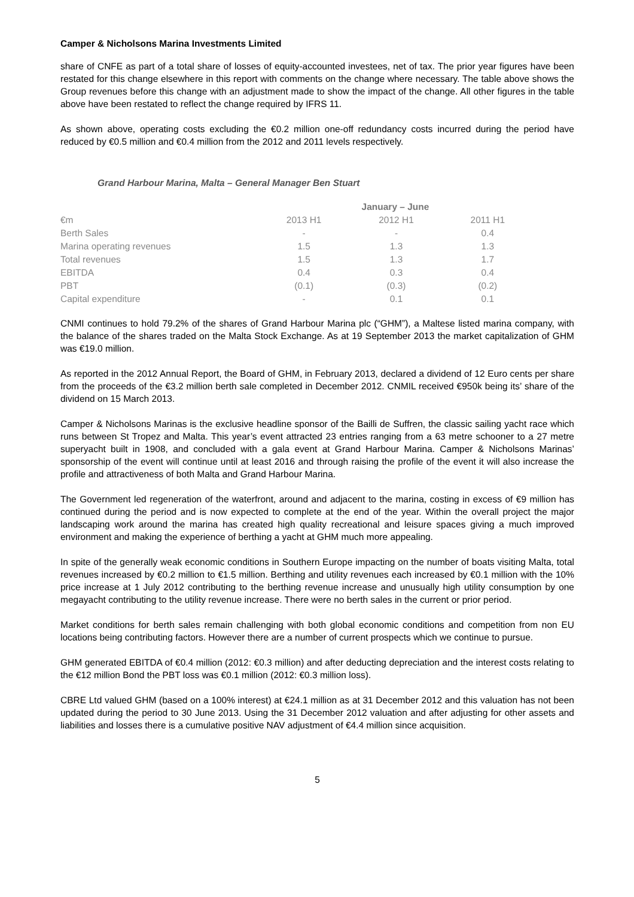Camper & Nicholsons Marina Investments Limited
share of CNFE as part of a total share of losses of equity-accounted investees, net of tax. The prior year figures have been restated for this change elsewhere in this report with comments on the change where necessary. The table above shows the Group revenues before this change with an adjustment made to show the impact of the change. All other figures in the table above have been restated to reflect the change required by IFRS 11.
As shown above, operating costs excluding the €0.2 million one-off redundancy costs incurred during the period have reduced by €0.5 million and €0.4 million from the 2012 and 2011 levels respectively.
Grand Harbour Marina, Malta – General Manager Ben Stuart
| | January – June | | |
| --- | --- | --- | --- |
| €m | 2013 H1 | 2012 H1 | 2011 H1 |
| Berth Sales | - | - | 0.4 |
| Marina operating revenues | 1.5 | 1.3 | 1.3 |
| Total revenues | 1.5 | 1.3 | 1.7 |
| EBITDA | 0.4 | 0.3 | 0.4 |
| PBT | (0.1) | (0.3) | (0.2) |
| Capital expenditure | - | 0.1 | 0.1 |
CNMI continues to hold 79.2% of the shares of Grand Harbour Marina plc (“GHM”), a Maltese listed marina company, with the balance of the shares traded on the Malta Stock Exchange. As at 19 September 2013 the market capitalization of GHM was €19.0 million.
As reported in the 2012 Annual Report, the Board of GHM, in February 2013, declared a dividend of 12 Euro cents per share from the proceeds of the €3.2 million berth sale completed in December 2012. CNMIL received €950k being its’ share of the dividend on 15 March 2013.
Camper & Nicholsons Marinas is the exclusive headline sponsor of the Bailli de Suffren, the classic sailing yacht race which runs between St Tropez and Malta. This year’s event attracted 23 entries ranging from a 63 metre schooner to a 27 metre superyacht built in 1908, and concluded with a gala event at Grand Harbour Marina. Camper & Nicholsons Marinas’ sponsorship of the event will continue until at least 2016 and through raising the profile of the event it will also increase the profile and attractiveness of both Malta and Grand Harbour Marina.
The Government led regeneration of the waterfront, around and adjacent to the marina, costing in excess of €9 million has continued during the period and is now expected to complete at the end of the year. Within the overall project the major landscaping work around the marina has created high quality recreational and leisure spaces giving a much improved environment and making the experience of berthing a yacht at GHM much more appealing.
In spite of the generally weak economic conditions in Southern Europe impacting on the number of boats visiting Malta, total revenues increased by €0.2 million to €1.5 million. Berthing and utility revenues each increased by €0.1 million with the 10% price increase at 1 July 2012 contributing to the berthing revenue increase and unusually high utility consumption by one megayacht contributing to the utility revenue increase. There were no berth sales in the current or prior period.
Market conditions for berth sales remain challenging with both global economic conditions and competition from non EU locations being contributing factors. However there are a number of current prospects which we continue to pursue.
GHM generated EBITDA of €0.4 million (2012: €0.3 million) and after deducting depreciation and the interest costs relating to the €12 million Bond the PBT loss was €0.1 million (2012: €0.3 million loss).
CBRE Ltd valued GHM (based on a 100% interest) at €24.1 million as at 31 December 2012 and this valuation has not been updated during the period to 30 June 2013. Using the 31 December 2012 valuation and after adjusting for other assets and liabilities and losses there is a cumulative positive NAV adjustment of €4.4 million since acquisition.
5